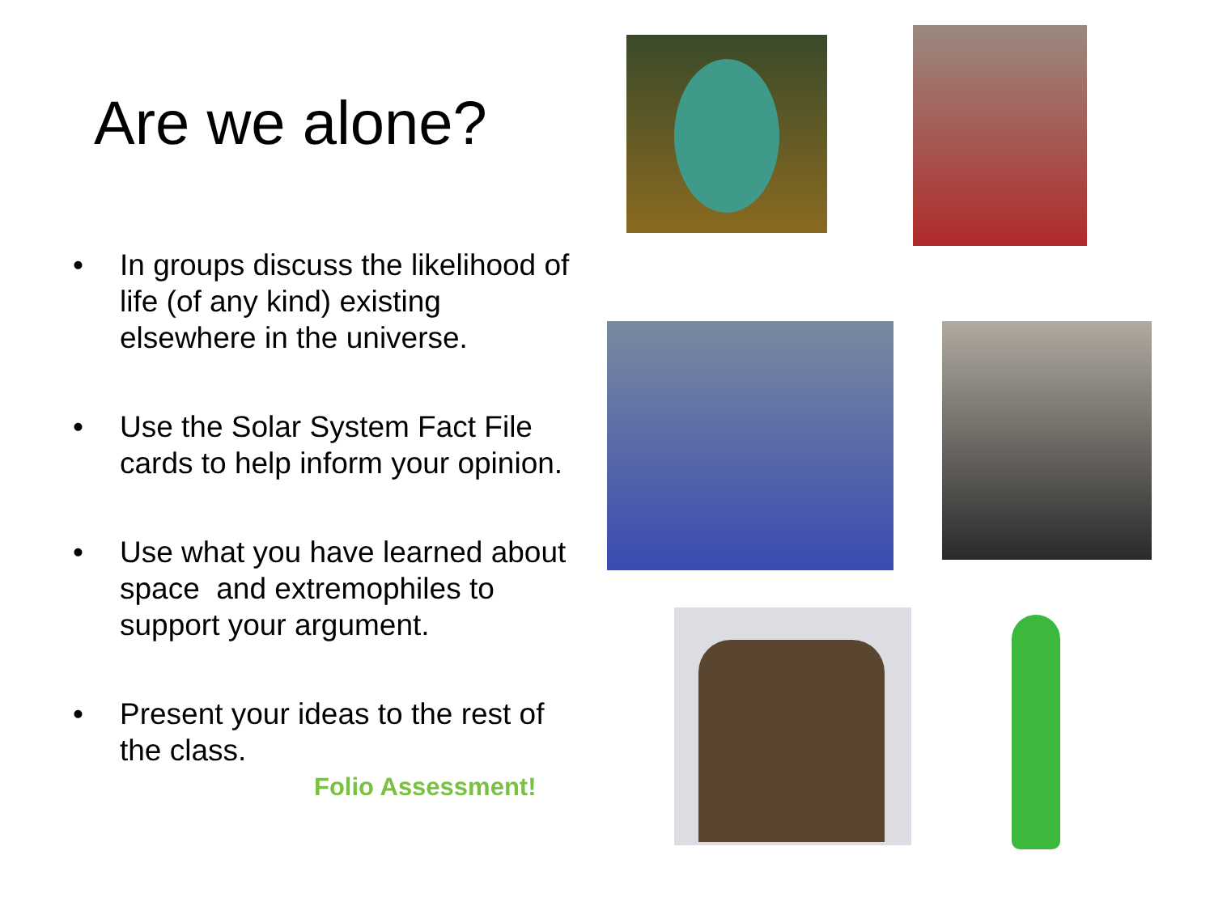Are we alone?
• In groups discuss the likelihood of life (of any kind) existing elsewhere in the universe.
• Use the Solar System Fact File cards to help inform your opinion.
• Use what you have learned about space and extremophiles to support your argument.
• Present your ideas to the rest of the class.
Folio Assessment!